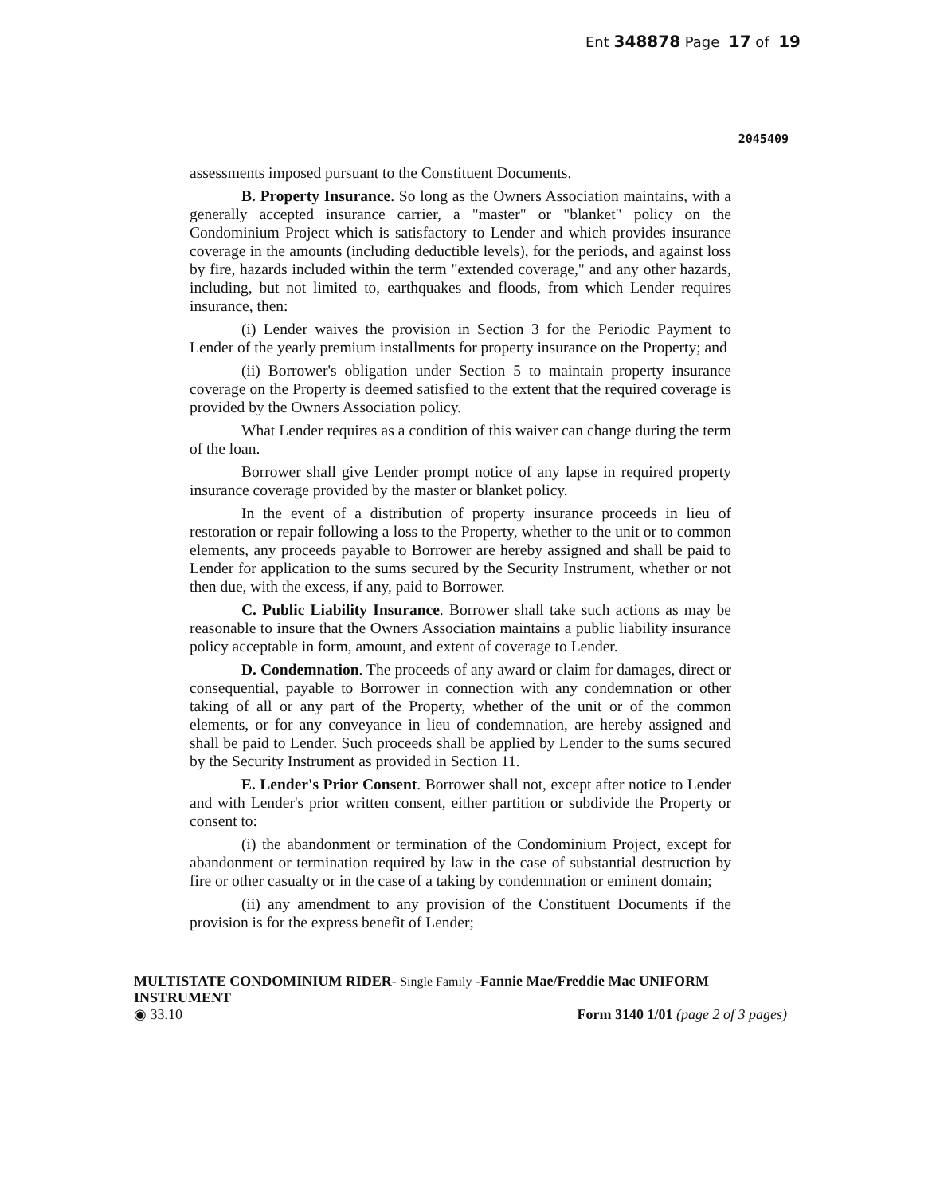Ent 348878 Page 17 of 19
2045409
assessments imposed pursuant to the Constituent Documents.
B. Property Insurance. So long as the Owners Association maintains, with a generally accepted insurance carrier, a "master" or "blanket" policy on the Condominium Project which is satisfactory to Lender and which provides insurance coverage in the amounts (including deductible levels), for the periods, and against loss by fire, hazards included within the term "extended coverage," and any other hazards, including, but not limited to, earthquakes and floods, from which Lender requires insurance, then:
(i) Lender waives the provision in Section 3 for the Periodic Payment to Lender of the yearly premium installments for property insurance on the Property; and
(ii) Borrower's obligation under Section 5 to maintain property insurance coverage on the Property is deemed satisfied to the extent that the required coverage is provided by the Owners Association policy.
What Lender requires as a condition of this waiver can change during the term of the loan.
Borrower shall give Lender prompt notice of any lapse in required property insurance coverage provided by the master or blanket policy.
In the event of a distribution of property insurance proceeds in lieu of restoration or repair following a loss to the Property, whether to the unit or to common elements, any proceeds payable to Borrower are hereby assigned and shall be paid to Lender for application to the sums secured by the Security Instrument, whether or not then due, with the excess, if any, paid to Borrower.
C. Public Liability Insurance. Borrower shall take such actions as may be reasonable to insure that the Owners Association maintains a public liability insurance policy acceptable in form, amount, and extent of coverage to Lender.
D. Condemnation. The proceeds of any award or claim for damages, direct or consequential, payable to Borrower in connection with any condemnation or other taking of all or any part of the Property, whether of the unit or of the common elements, or for any conveyance in lieu of condemnation, are hereby assigned and shall be paid to Lender. Such proceeds shall be applied by Lender to the sums secured by the Security Instrument as provided in Section 11.
E. Lender's Prior Consent. Borrower shall not, except after notice to Lender and with Lender's prior written consent, either partition or subdivide the Property or consent to:
(i) the abandonment or termination of the Condominium Project, except for abandonment or termination required by law in the case of substantial destruction by fire or other casualty or in the case of a taking by condemnation or eminent domain;
(ii) any amendment to any provision of the Constituent Documents if the provision is for the express benefit of Lender;
MULTISTATE CONDOMINIUM RIDER- Single Family -Fannie Mae/Freddie Mac UNIFORM INSTRUMENT
◉ 33.10 Form 3140 1/01 (page 2 of 3 pages)